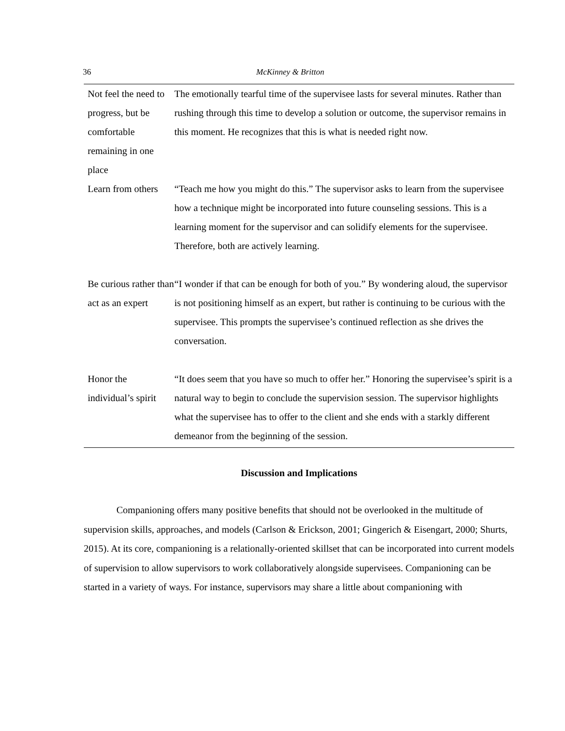36 McKinney & Britton
| Not feel the need to progress, but be comfortable remaining in one place | The emotionally tearful time of the supervisee lasts for several minutes. Rather than rushing through this time to develop a solution or outcome, the supervisor remains in this moment. He recognizes that this is what is needed right now. |
| Learn from others | “Teach me how you might do this.” The supervisor asks to learn from the supervisee how a technique might be incorporated into future counseling sessions. This is a learning moment for the supervisor and can solidify elements for the supervisee. Therefore, both are actively learning. |
| Be curious rather than act as an expert | “I wonder if that can be enough for both of you.” By wondering aloud, the supervisor is not positioning himself as an expert, but rather is continuing to be curious with the supervisee. This prompts the supervisee’s continued reflection as she drives the conversation. |
| Honor the individual’s spirit | “It does seem that you have so much to offer her.” Honoring the supervisee’s spirit is a natural way to begin to conclude the supervision session. The supervisor highlights what the supervisee has to offer to the client and she ends with a starkly different demeanor from the beginning of the session. |
Discussion and Implications
Companioning offers many positive benefits that should not be overlooked in the multitude of supervision skills, approaches, and models (Carlson & Erickson, 2001; Gingerich & Eisengart, 2000; Shurts, 2015). At its core, companioning is a relationally-oriented skillset that can be incorporated into current models of supervision to allow supervisors to work collaboratively alongside supervisees. Companioning can be started in a variety of ways. For instance, supervisors may share a little about companioning with